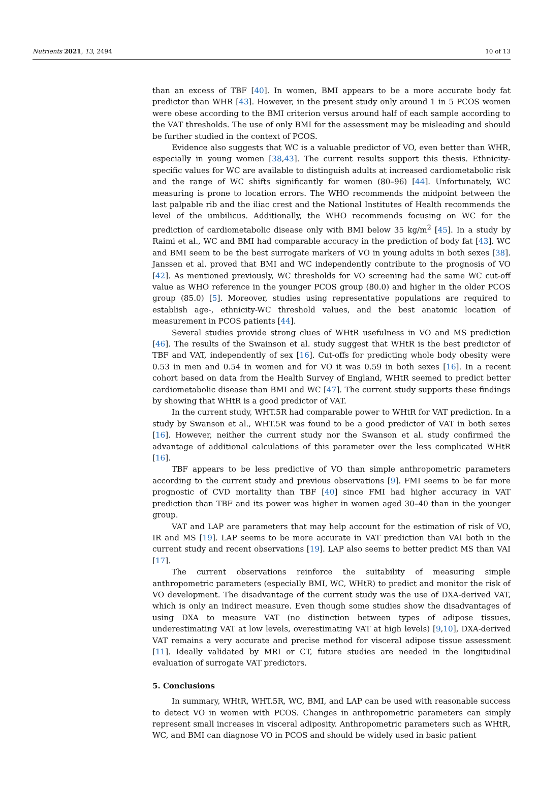Nutrients 2021, 13, 2494 10 of 13
than an excess of TBF [40]. In women, BMI appears to be a more accurate body fat predictor than WHR [43]. However, in the present study only around 1 in 5 PCOS women were obese according to the BMI criterion versus around half of each sample according to the VAT thresholds. The use of only BMI for the assessment may be misleading and should be further studied in the context of PCOS.
Evidence also suggests that WC is a valuable predictor of VO, even better than WHR, especially in young women [38,43]. The current results support this thesis. Ethnicity-specific values for WC are available to distinguish adults at increased cardiometabolic risk and the range of WC shifts significantly for women (80–96) [44]. Unfortunately, WC measuring is prone to location errors. The WHO recommends the midpoint between the last palpable rib and the iliac crest and the National Institutes of Health recommends the level of the umbilicus. Additionally, the WHO recommends focusing on WC for the prediction of cardiometabolic disease only with BMI below 35 kg/m<sup>2</sup> [45]. In a study by Raimi et al., WC and BMI had comparable accuracy in the prediction of body fat [43]. WC and BMI seem to be the best surrogate markers of VO in young adults in both sexes [38]. Janssen et al. proved that BMI and WC independently contribute to the prognosis of VO [42]. As mentioned previously, WC thresholds for VO screening had the same WC cut-off value as WHO reference in the younger PCOS group (80.0) and higher in the older PCOS group (85.0) [5]. Moreover, studies using representative populations are required to establish age-, ethnicity-WC threshold values, and the best anatomic location of measurement in PCOS patients [44].
Several studies provide strong clues of WHtR usefulness in VO and MS prediction [46]. The results of the Swainson et al. study suggest that WHtR is the best predictor of TBF and VAT, independently of sex [16]. Cut-offs for predicting whole body obesity were 0.53 in men and 0.54 in women and for VO it was 0.59 in both sexes [16]. In a recent cohort based on data from the Health Survey of England, WHtR seemed to predict better cardiometabolic disease than BMI and WC [47]. The current study supports these findings by showing that WHtR is a good predictor of VAT.
In the current study, WHT.5R had comparable power to WHtR for VAT prediction. In a study by Swanson et al., WHT.5R was found to be a good predictor of VAT in both sexes [16]. However, neither the current study nor the Swanson et al. study confirmed the advantage of additional calculations of this parameter over the less complicated WHtR [16].
TBF appears to be less predictive of VO than simple anthropometric parameters according to the current study and previous observations [9]. FMI seems to be far more prognostic of CVD mortality than TBF [40] since FMI had higher accuracy in VAT prediction than TBF and its power was higher in women aged 30–40 than in the younger group.
VAT and LAP are parameters that may help account for the estimation of risk of VO, IR and MS [19]. LAP seems to be more accurate in VAT prediction than VAI both in the current study and recent observations [19]. LAP also seems to better predict MS than VAI [17].
The current observations reinforce the suitability of measuring simple anthropometric parameters (especially BMI, WC, WHtR) to predict and monitor the risk of VO development. The disadvantage of the current study was the use of DXA-derived VAT, which is only an indirect measure. Even though some studies show the disadvantages of using DXA to measure VAT (no distinction between types of adipose tissues, underestimating VAT at low levels, overestimating VAT at high levels) [9,10], DXA-derived VAT remains a very accurate and precise method for visceral adipose tissue assessment [11]. Ideally validated by MRI or CT, future studies are needed in the longitudinal evaluation of surrogate VAT predictors.
5. Conclusions
In summary, WHtR, WHT.5R, WC, BMI, and LAP can be used with reasonable success to detect VO in women with PCOS. Changes in anthropometric parameters can simply represent small increases in visceral adiposity. Anthropometric parameters such as WHtR, WC, and BMI can diagnose VO in PCOS and should be widely used in basic patient